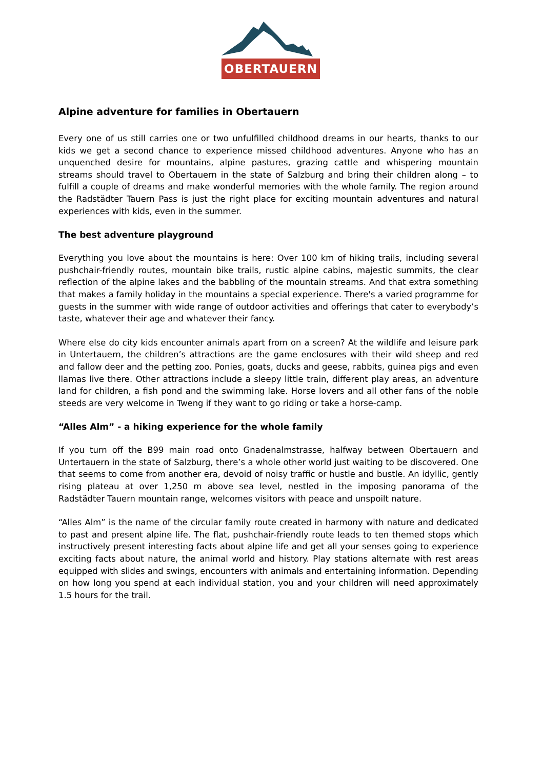OBERTAUERN
Alpine adventure for families in Obertauern
Every one of us still carries one or two unfulfilled childhood dreams in our hearts, thanks to our kids we get a second chance to experience missed childhood adventures. Anyone who has an unquenched desire for mountains, alpine pastures, grazing cattle and whispering mountain streams should travel to Obertauern in the state of Salzburg and bring their children along – to fulfill a couple of dreams and make wonderful memories with the whole family. The region around the Radstädter Tauern Pass is just the right place for exciting mountain adventures and natural experiences with kids, even in the summer.
The best adventure playground
Everything you love about the mountains is here: Over 100 km of hiking trails, including several pushchair-friendly routes, mountain bike trails, rustic alpine cabins, majestic summits, the clear reflection of the alpine lakes and the babbling of the mountain streams. And that extra something that makes a family holiday in the mountains a special experience. There's a varied programme for guests in the summer with wide range of outdoor activities and offerings that cater to everybody’s taste, whatever their age and whatever their fancy.
Where else do city kids encounter animals apart from on a screen? At the wildlife and leisure park in Untertauern, the children’s attractions are the game enclosures with their wild sheep and red and fallow deer and the petting zoo. Ponies, goats, ducks and geese, rabbits, guinea pigs and even llamas live there. Other attractions include a sleepy little train, different play areas, an adventure land for children, a fish pond and the swimming lake. Horse lovers and all other fans of the noble steeds are very welcome in Tweng if they want to go riding or take a horse-camp.
“Alles Alm” - a hiking experience for the whole family
If you turn off the B99 main road onto Gnadenalmstrasse, halfway between Obertauern and Untertauern in the state of Salzburg, there’s a whole other world just waiting to be discovered. One that seems to come from another era, devoid of noisy traffic or hustle and bustle. An idyllic, gently rising plateau at over 1,250 m above sea level, nestled in the imposing panorama of the Radstädter Tauern mountain range, welcomes visitors with peace and unspoilt nature.
“Alles Alm” is the name of the circular family route created in harmony with nature and dedicated to past and present alpine life. The flat, pushchair-friendly route leads to ten themed stops which instructively present interesting facts about alpine life and get all your senses going to experience exciting facts about nature, the animal world and history. Play stations alternate with rest areas equipped with slides and swings, encounters with animals and entertaining information. Depending on how long you spend at each individual station, you and your children will need approximately 1.5 hours for the trail.